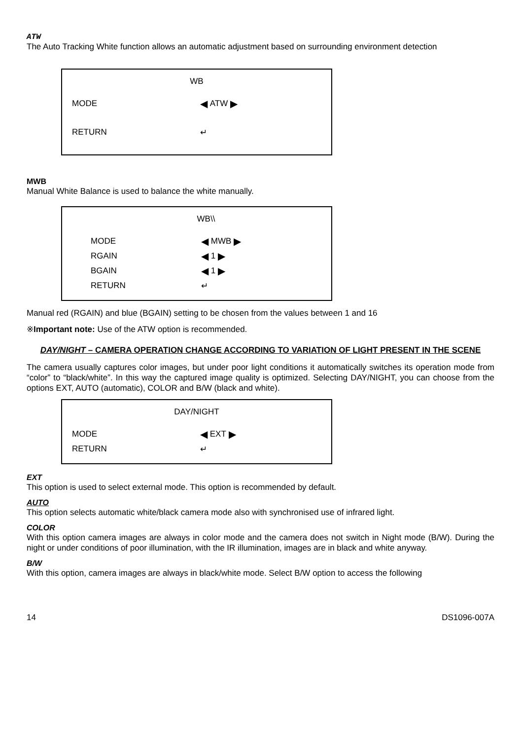ATW
The Auto Tracking White function allows an automatic adjustment based on surrounding environment detection
WB
MODE ◀ ATW ▶
RETURN ↵
MWB
Manual White Balance is used to balance the white manually.
WB\\
MODE ◀ MWB ▶
RGAIN ◀ 1 ▶
BGAIN ◀ 1 ▶
RETURN ↵
Manual red (RGAIN) and blue (BGAIN) setting to be chosen from the values between 1 and 16
※Important note: Use of the ATW option is recommended.
DAY/NIGHT – CAMERA OPERATION CHANGE ACCORDING TO VARIATION OF LIGHT PRESENT IN THE SCENE
The camera usually captures color images, but under poor light conditions it automatically switches its operation mode from “color” to “black/white”. In this way the captured image quality is optimized. Selecting DAY/NIGHT, you can choose from the options EXT, AUTO (automatic), COLOR and B/W (black and white).
DAY/NIGHT
MODE ◀ EXT ▶
RETURN ↵
EXT
This option is used to select external mode. This option is recommended by default.
AUTO
This option selects automatic white/black camera mode also with synchronised use of infrared light.
COLOR
With this option camera images are always in color mode and the camera does not switch in Night mode (B/W). During the night or under conditions of poor illumination, with the IR illumination, images are in black and white anyway.
B/W
With this option, camera images are always in black/white mode. Select B/W option to access the following
14 DS1096-007A